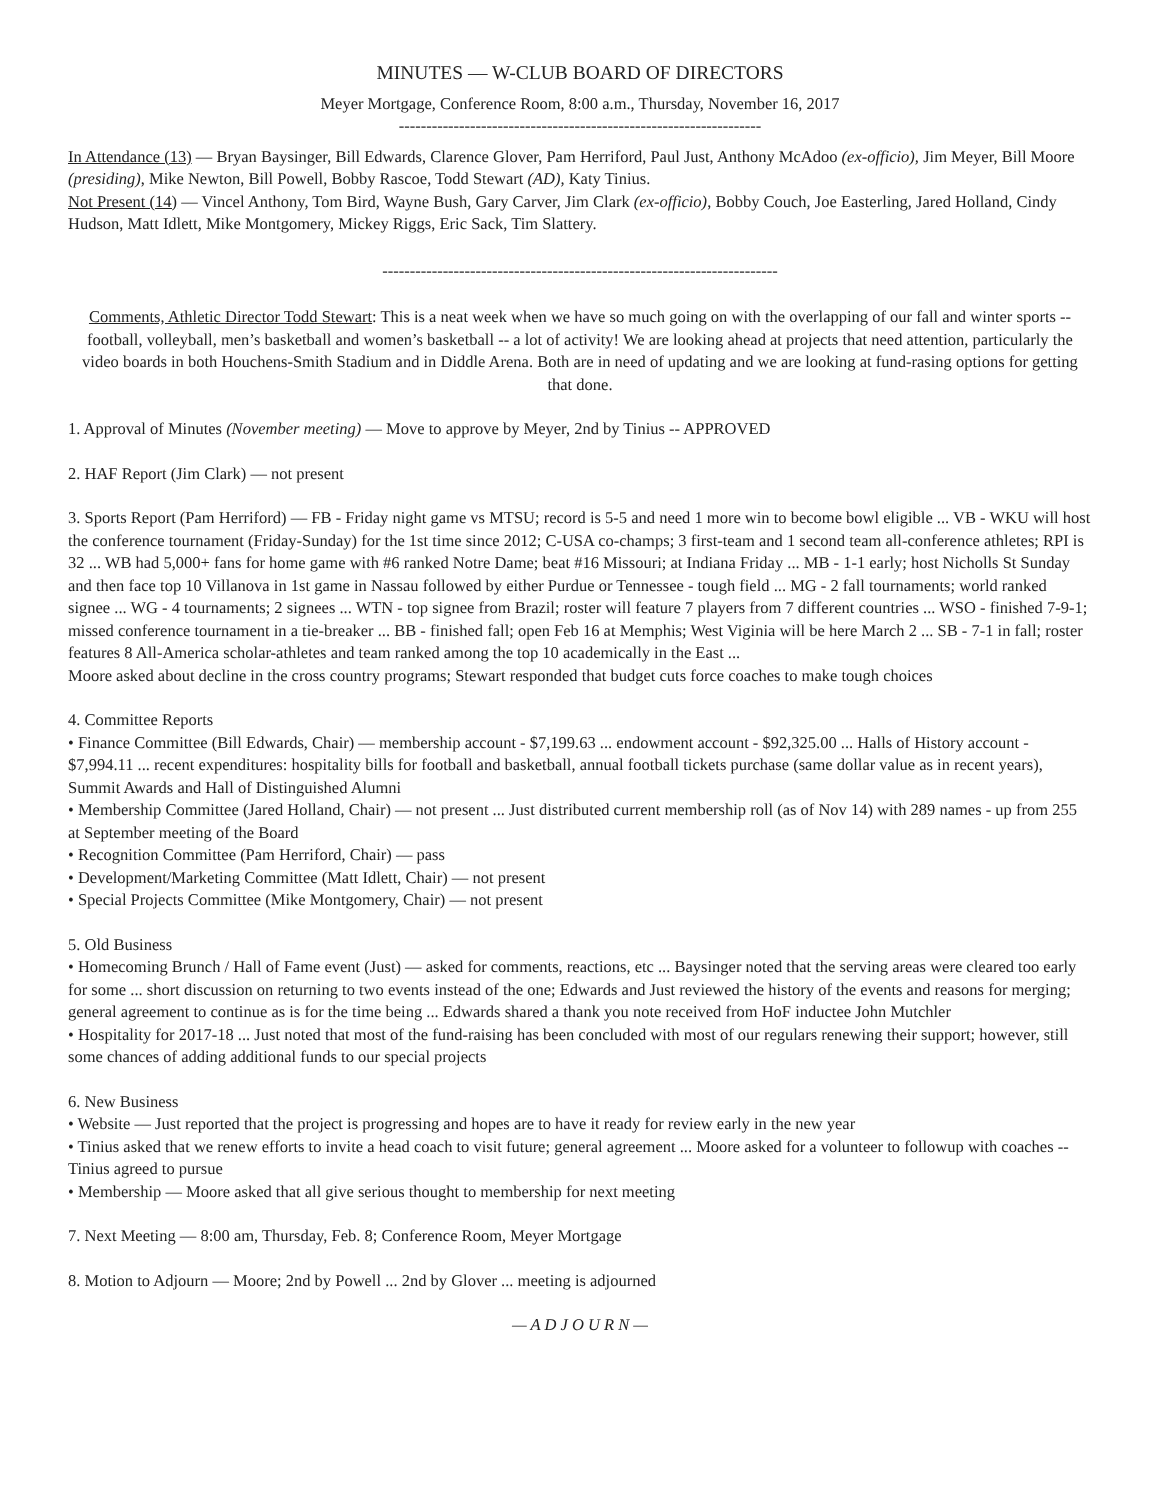MINUTES — W-CLUB BOARD OF DIRECTORS
Meyer Mortgage, Conference Room, 8:00 a.m., Thursday, November 16, 2017
------------------------------------------------------------------
In Attendance (13) — Bryan Baysinger, Bill Edwards, Clarence Glover, Pam Herriford, Paul Just, Anthony McAdoo (ex-officio), Jim Meyer, Bill Moore (presiding), Mike Newton, Bill Powell, Bobby Rascoe, Todd Stewart (AD), Katy Tinius.
Not Present (14) — Vincel Anthony, Tom Bird, Wayne Bush, Gary Carver, Jim Clark (ex-officio), Bobby Couch, Joe Easterling, Jared Holland, Cindy Hudson, Matt Idlett, Mike Montgomery, Mickey Riggs, Eric Sack, Tim Slattery.
------------------------------------------------------------------------
Comments, Athletic Director Todd Stewart: This is a neat week when we have so much going on with the overlapping of our fall and winter sports -- football, volleyball, men’s basketball and women’s basketball -- a lot of activity! We are looking ahead at projects that need attention, particularly the video boards in both Houchens-Smith Stadium and in Diddle Arena. Both are in need of updating and we are looking at fund-rasing options for getting that done.
1. Approval of Minutes (November meeting) — Move to approve by Meyer, 2nd by Tinius -- APPROVED
2. HAF Report (Jim Clark) — not present
3. Sports Report (Pam Herriford) — FB - Friday night game vs MTSU; record is 5-5 and need 1 more win to become bowl eligible ... VB - WKU will host the conference tournament (Friday-Sunday) for the 1st time since 2012; C-USA co-champs; 3 first-team and 1 second team all-conference athletes; RPI is 32 ... WB had 5,000+ fans for home game with #6 ranked Notre Dame; beat #16 Missouri; at Indiana Friday ... MB - 1-1 early; host Nicholls St Sunday and then face top 10 Villanova in 1st game in Nassau followed by either Purdue or Tennessee - tough field ... MG - 2 fall tournaments; world ranked signee ... WG - 4 tournaments; 2 signees ... WTN - top signee from Brazil; roster will feature 7 players from 7 different countries ... WSO - finished 7-9-1; missed conference tournament in a tie-breaker ... BB - finished fall; open Feb 16 at Memphis; West Viginia will be here March 2 ... SB - 7-1 in fall; roster features 8 All-America scholar-athletes and team ranked among the top 10 academically in the East ...
Moore asked about decline in the cross country programs; Stewart responded that budget cuts force coaches to make tough choices
4. Committee Reports
• Finance Committee (Bill Edwards, Chair) — membership account - $7,199.63 ... endowment account - $92,325.00 ... Halls of History account - $7,994.11 ... recent expenditures: hospitality bills for football and basketball, annual football tickets purchase (same dollar value as in recent years), Summit Awards and Hall of Distinguished Alumni
• Membership Committee (Jared Holland, Chair) — not present ... Just distributed current membership roll (as of Nov 14) with 289 names - up from 255 at September meeting of the Board
• Recognition Committee (Pam Herriford, Chair) — pass
• Development/Marketing Committee (Matt Idlett, Chair) — not present
• Special Projects Committee (Mike Montgomery, Chair) — not present
5. Old Business
• Homecoming Brunch / Hall of Fame event (Just) — asked for comments, reactions, etc ... Baysinger noted that the serving areas were cleared too early for some ... short discussion on returning to two events instead of the one; Edwards and Just reviewed the history of the events and reasons for merging; general agreement to continue as is for the time being ... Edwards shared a thank you note received from HoF inductee John Mutchler
• Hospitality for 2017-18 ... Just noted that most of the fund-raising has been concluded with most of our regulars renewing their support; however, still some chances of adding additional funds to our special projects
6. New Business
• Website — Just reported that the project is progressing and hopes are to have it ready for review early in the new year
• Tinius asked that we renew efforts to invite a head coach to visit future; general agreement ... Moore asked for a volunteer to followup with coaches -- Tinius agreed to pursue
• Membership — Moore asked that all give serious thought to membership for next meeting
7. Next Meeting — 8:00 am, Thursday, Feb. 8; Conference Room, Meyer Mortgage
8. Motion to Adjourn — Moore; 2nd by Powell ... 2nd by Glover ... meeting is adjourned
— A D J O U R N —